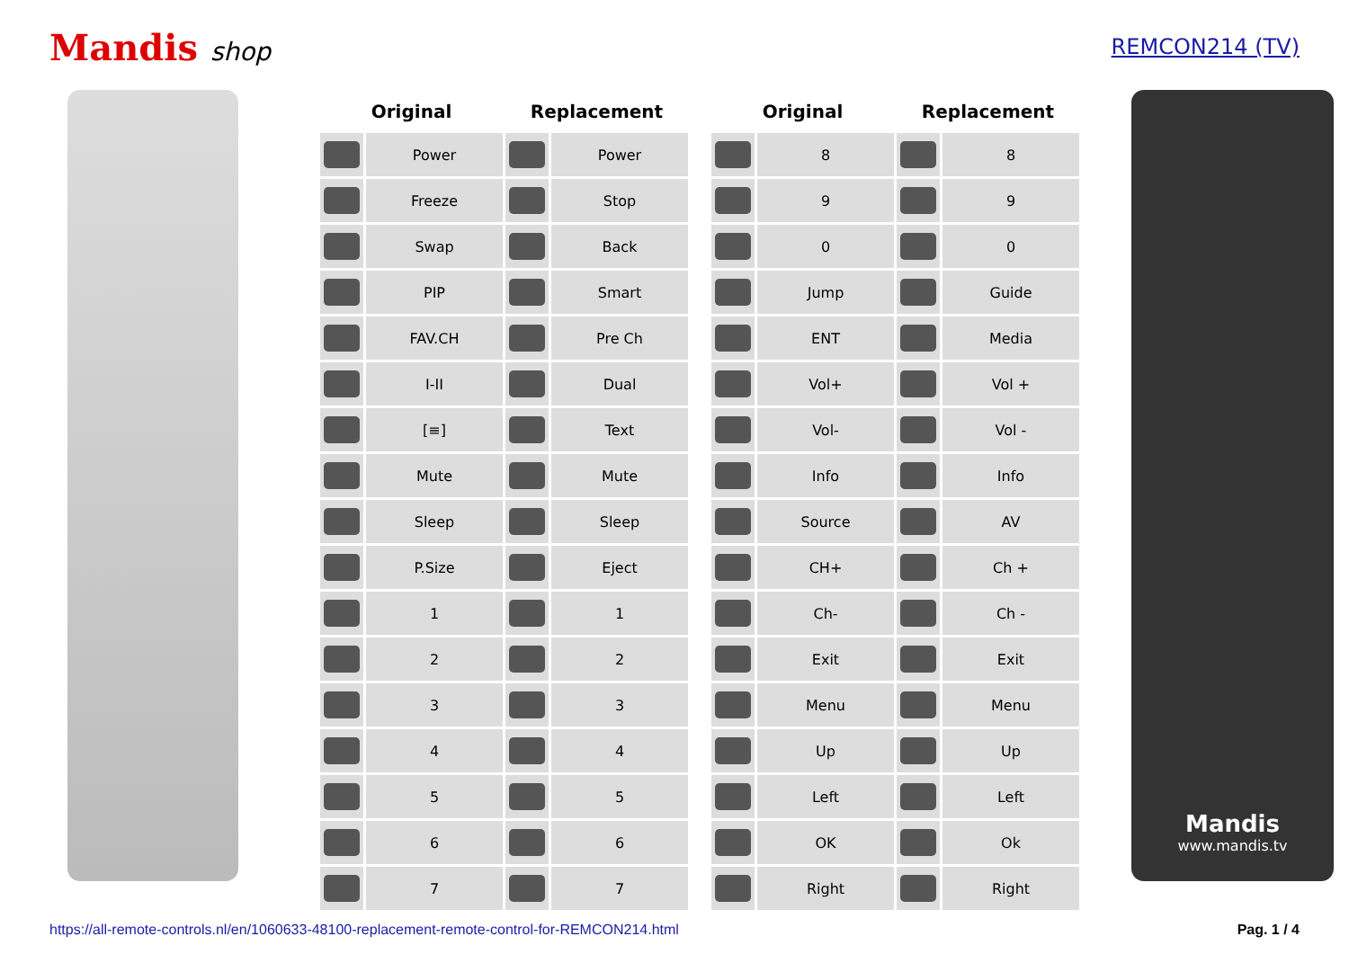Mandis shop
REMCON214 (TV)
| Original | | Replacement | |
| --- | --- | --- | --- |
| | Power | | Power |
| | Freeze | | Stop |
| | Swap | | Back |
| | PIP | | Smart |
| | FAV.CH | | Pre Ch |
| | I-II | | Dual |
| | [≡] | | Text |
| | Mute | | Mute |
| | Sleep | | Sleep |
| | P.Size | | Eject |
| | 1 | | 1 |
| | 2 | | 2 |
| | 3 | | 3 |
| | 4 | | 4 |
| | 5 | | 5 |
| | 6 | | 6 |
| | 7 | | 7 |
| Original | | Replacement | |
| --- | --- | --- | --- |
| | 8 | | 8 |
| | 9 | | 9 |
| | 0 | | 0 |
| | Jump | | Guide |
| | ENT | | Media |
| | Vol+ | | Vol + |
| | Vol- | | Vol - |
| | Info | | Info |
| | Source | | AV |
| | CH+ | | Ch + |
| | Ch- | | Ch - |
| | Exit | | Exit |
| | Menu | | Menu |
| | Up | | Up |
| | Left | | Left |
| | OK | | Ok |
| | Right | | Right |
Mandis
www.mandis.tv
https://all-remote-controls.nl/en/1060633-48100-replacement-remote-control-for-REMCON214.html Pag. 1 / 4